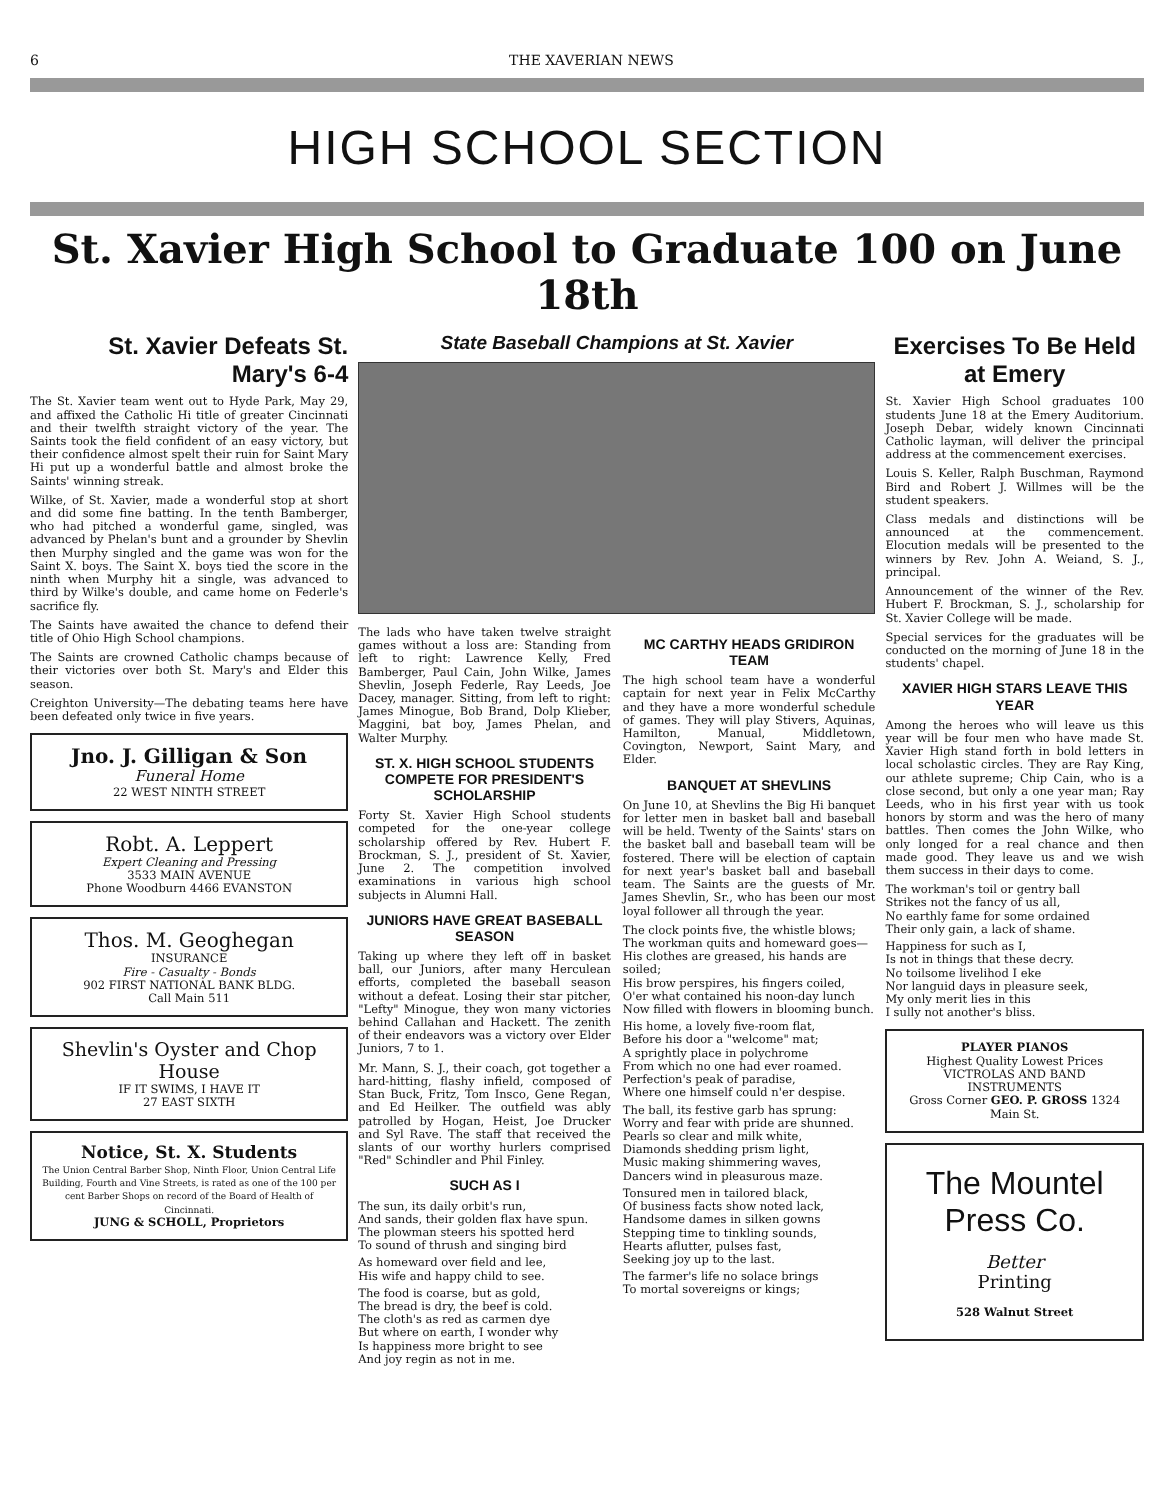6 THE XAVERIAN NEWS
HIGH SCHOOL SECTION
St. Xavier High School to Graduate 100 on June 18th
St. Xavier Defeats St. Mary's 6-4
The St. Xavier team went out to Hyde Park, May 29, and affixed the Catholic Hi title of greater Cincinnati and their twelfth straight victory of the year. The Saints took the field confident of an easy victory, but their confidence almost spelt their ruin for Saint Mary Hi put up a wonderful battle and almost broke the Saints' winning streak.
Wilke, of St. Xavier, made a wonderful stop at short and did some fine batting. In the tenth Bamberger, who had pitched a wonderful game, singled, was advanced by Phelan's bunt and a grounder by Shevlin then Murphy singled and the game was won for the Saint X. boys. The Saint X. boys tied the score in the ninth when Murphy hit a single, was advanced to third by Wilke's double, and came home on Federle's sacrifice fly.
The Saints have awaited the chance to defend their title of Ohio High School champions.
The Saints are crowned Catholic champs because of their victories over both St. Mary's and Elder this season.
Creighton University—The debating teams here have been defeated only twice in five years.
Jno. J. Gilligan & Son
Funeral Home
22 WEST NINTH STREET
Robt. A. Leppert
Expert Cleaning and Pressing
3533 MAIN AVENUE
Phone Woodburn 4466 EVANSTON
Thos. M. Geoghegan
INSURANCE
Fire - Casualty - Bonds
902 FIRST NATIONAL BANK BLDG.
Call Main 511
Shevlin's Oyster and Chop House
IF IT SWIMS, I HAVE IT
27 EAST SIXTH
Notice, St. X. Students
The Union Central Barber Shop, Ninth Floor, Union Central Life Building, Fourth and Vine Streets, is rated as one of the 100 per cent Barber Shops on record of the Board of Health of Cincinnati.
JUNG & SCHOLL, Proprietors
State Baseball Champions at St. Xavier
The lads who have taken twelve straight games without a loss are: Standing from left to right: Lawrence Kelly, Fred Bamberger, Paul Cain, John Wilke, James Shevlin, Joseph Federle, Ray Leeds, Joe Dacey, manager. Sitting, from left to right: James Minogue, Bob Brand, Dolp Klieber, Maggini, bat boy, James Phelan, and Walter Murphy.
ST. X. HIGH SCHOOL STUDENTS COMPETE FOR PRESIDENT'S SCHOLARSHIP
Forty St. Xavier High School students competed for the one-year college scholarship offered by Rev. Hubert F. Brockman, S. J., president of St. Xavier, June 2. The competition involved examinations in various high school subjects in Alumni Hall.
JUNIORS HAVE GREAT BASEBALL SEASON
Taking up where they left off in basket ball, our Juniors, after many Herculean efforts, completed the baseball season without a defeat. Losing their star pitcher, "Lefty" Minogue, they won many victories behind Callahan and Hackett. The zenith of their endeavors was a victory over Elder Juniors, 7 to 1.
Mr. Mann, S. J., their coach, got together a hard-hitting, flashy infield, composed of Stan Buck, Fritz, Tom Insco, Gene Regan, and Ed Heilker. The outfield was ably patrolled by Hogan, Heist, Joe Drucker and Syl Rave. The staff that received the slants of our worthy hurlers comprised "Red" Schindler and Phil Finley.
SUCH AS I
The sun, its daily orbit's run,
And sands, their golden flax have spun.
The plowman steers his spotted herd
To sound of thrush and singing bird
As homeward over field and lee,
His wife and happy child to see.
The food is coarse, but as gold,
The bread is dry, the beef is cold.
The cloth's as red as carmen dye
But where on earth, I wonder why
Is happiness more bright to see
And joy regin as not in me.
MC CARTHY HEADS GRIDIRON TEAM
The high school team have a wonderful captain for next year in Felix McCarthy and they have a more wonderful schedule of games. They will play Stivers, Aquinas, Hamilton, Manual, Middletown, Covington, Newport, Saint Mary, and Elder.
BANQUET AT SHEVLINS
On June 10, at Shevlins the Big Hi banquet for letter men in basket ball and baseball will be held. Twenty of the Saints' stars on the basket ball and baseball team will be fostered. There will be election of captain for next year's basket ball and baseball team. The Saints are the guests of Mr. James Shevlin, Sr., who has been our most loyal follower all through the year.
The clock points five, the whistle blows;
The workman quits and homeward goes—
His clothes are greased, his hands are soiled;
His brow perspires, his fingers coiled,
O'er what contained his noon-day lunch
Now filled with flowers in blooming bunch.
His home, a lovely five-room flat,
Before his door a "welcome" mat;
A sprightly place in polychrome
From which no one had ever roamed.
Perfection's peak of paradise,
Where one himself could n'er despise.
The ball, its festive garb has sprung:
Worry and fear with pride are shunned.
Pearls so clear and milk white,
Diamonds shedding prism light,
Music making shimmering waves,
Dancers wind in pleasurous maze.
Tonsured men in tailored black,
Of business facts show noted lack,
Handsome dames in silken gowns
Stepping time to tinkling sounds,
Hearts aflutter, pulses fast,
Seeking joy up to the last.
The farmer's life no solace brings
To mortal sovereigns or kings;
Exercises To Be Held at Emery
St. Xavier High School graduates 100 students June 18 at the Emery Auditorium. Joseph Debar, widely known Cincinnati Catholic layman, will deliver the principal address at the commencement exercises.
Louis S. Keller, Ralph Buschman, Raymond Bird and Robert J. Willmes will be the student speakers.
Class medals and distinctions will be announced at the commencement. Elocution medals will be presented to the winners by Rev. John A. Weiand, S. J., principal.
Announcement of the winner of the Rev. Hubert F. Brockman, S. J., scholarship for St. Xavier College will be made.
Special services for the graduates will be conducted on the morning of June 18 in the students' chapel.
XAVIER HIGH STARS LEAVE THIS YEAR
Among the heroes who will leave us this year will be four men who have made St. Xavier High stand forth in bold letters in local scholastic circles. They are Ray King, our athlete supreme; Chip Cain, who is a close second, but only a one year man; Ray Leeds, who in his first year with us took honors by storm and was the hero of many battles. Then comes the John Wilke, who only longed for a real chance and then made good. They leave us and we wish them success in their days to come.
The workman's toil or gentry ball
Strikes not the fancy of us all,
No earthly fame for some ordained
Their only gain, a lack of shame.
Happiness for such as I,
Is not in things that these decry.
No toilsome livelihod I eke
Nor languid days in pleasure seek,
My only merit lies in this
I sully not another's bliss.
PLAYER PIANOS
Highest Quality Lowest Prices
VICTROLAS AND BAND INSTRUMENTS
Gross Corner GEO. P. GROSS 1324 Main St.
The Mountel Press Co.
Better
Printing
528 Walnut Street